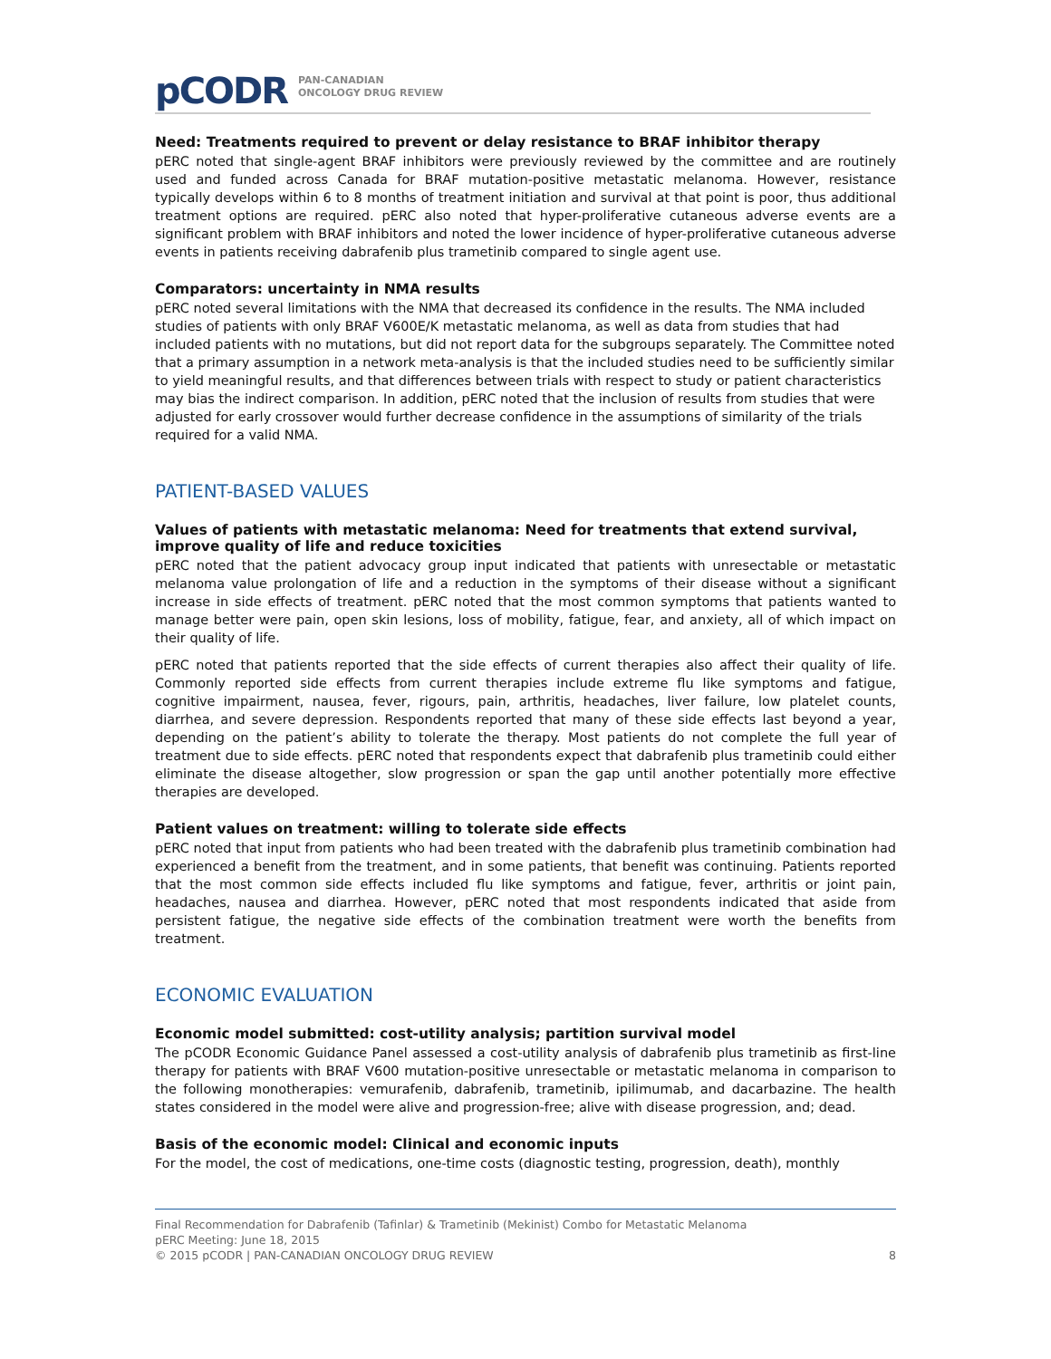pCODR PAN-CANADIAN
ONCOLOGY DRUG REVIEW
Need: Treatments required to prevent or delay resistance to BRAF inhibitor therapy
pERC noted that single-agent BRAF inhibitors were previously reviewed by the committee and are routinely used and funded across Canada for BRAF mutation-positive metastatic melanoma. However, resistance typically develops within 6 to 8 months of treatment initiation and survival at that point is poor, thus additional treatment options are required. pERC also noted that hyper-proliferative cutaneous adverse events are a significant problem with BRAF inhibitors and noted the lower incidence of hyper-proliferative cutaneous adverse events in patients receiving dabrafenib plus trametinib compared to single agent use.
Comparators: uncertainty in NMA results
pERC noted several limitations with the NMA that decreased its confidence in the results. The NMA included studies of patients with only BRAF V600E/K metastatic melanoma, as well as data from studies that had included patients with no mutations, but did not report data for the subgroups separately. The Committee noted that a primary assumption in a network meta-analysis is that the included studies need to be sufficiently similar to yield meaningful results, and that differences between trials with respect to study or patient characteristics may bias the indirect comparison. In addition, pERC noted that the inclusion of results from studies that were adjusted for early crossover would further decrease confidence in the assumptions of similarity of the trials required for a valid NMA.
PATIENT-BASED VALUES
Values of patients with metastatic melanoma: Need for treatments that extend survival, improve quality of life and reduce toxicities
pERC noted that the patient advocacy group input indicated that patients with unresectable or metastatic melanoma value prolongation of life and a reduction in the symptoms of their disease without a significant increase in side effects of treatment. pERC noted that the most common symptoms that patients wanted to manage better were pain, open skin lesions, loss of mobility, fatigue, fear, and anxiety, all of which impact on their quality of life.
pERC noted that patients reported that the side effects of current therapies also affect their quality of life. Commonly reported side effects from current therapies include extreme flu like symptoms and fatigue, cognitive impairment, nausea, fever, rigours, pain, arthritis, headaches, liver failure, low platelet counts, diarrhea, and severe depression. Respondents reported that many of these side effects last beyond a year, depending on the patient’s ability to tolerate the therapy. Most patients do not complete the full year of treatment due to side effects. pERC noted that respondents expect that dabrafenib plus trametinib could either eliminate the disease altogether, slow progression or span the gap until another potentially more effective therapies are developed.
Patient values on treatment: willing to tolerate side effects
pERC noted that input from patients who had been treated with the dabrafenib plus trametinib combination had experienced a benefit from the treatment, and in some patients, that benefit was continuing. Patients reported that the most common side effects included flu like symptoms and fatigue, fever, arthritis or joint pain, headaches, nausea and diarrhea. However, pERC noted that most respondents indicated that aside from persistent fatigue, the negative side effects of the combination treatment were worth the benefits from treatment.
ECONOMIC EVALUATION
Economic model submitted: cost-utility analysis; partition survival model
The pCODR Economic Guidance Panel assessed a cost-utility analysis of dabrafenib plus trametinib as first-line therapy for patients with BRAF V600 mutation-positive unresectable or metastatic melanoma in comparison to the following monotherapies: vemurafenib, dabrafenib, trametinib, ipilimumab, and dacarbazine. The health states considered in the model were alive and progression-free; alive with disease progression, and; dead.
Basis of the economic model: Clinical and economic inputs
For the model, the cost of medications, one-time costs (diagnostic testing, progression, death), monthly
Final Recommendation for Dabrafenib (Tafinlar) & Trametinib (Mekinist) Combo for Metastatic Melanoma
pERC Meeting: June 18, 2015
© 2015 pCODR | PAN-CANADIAN ONCOLOGY DRUG REVIEW 8